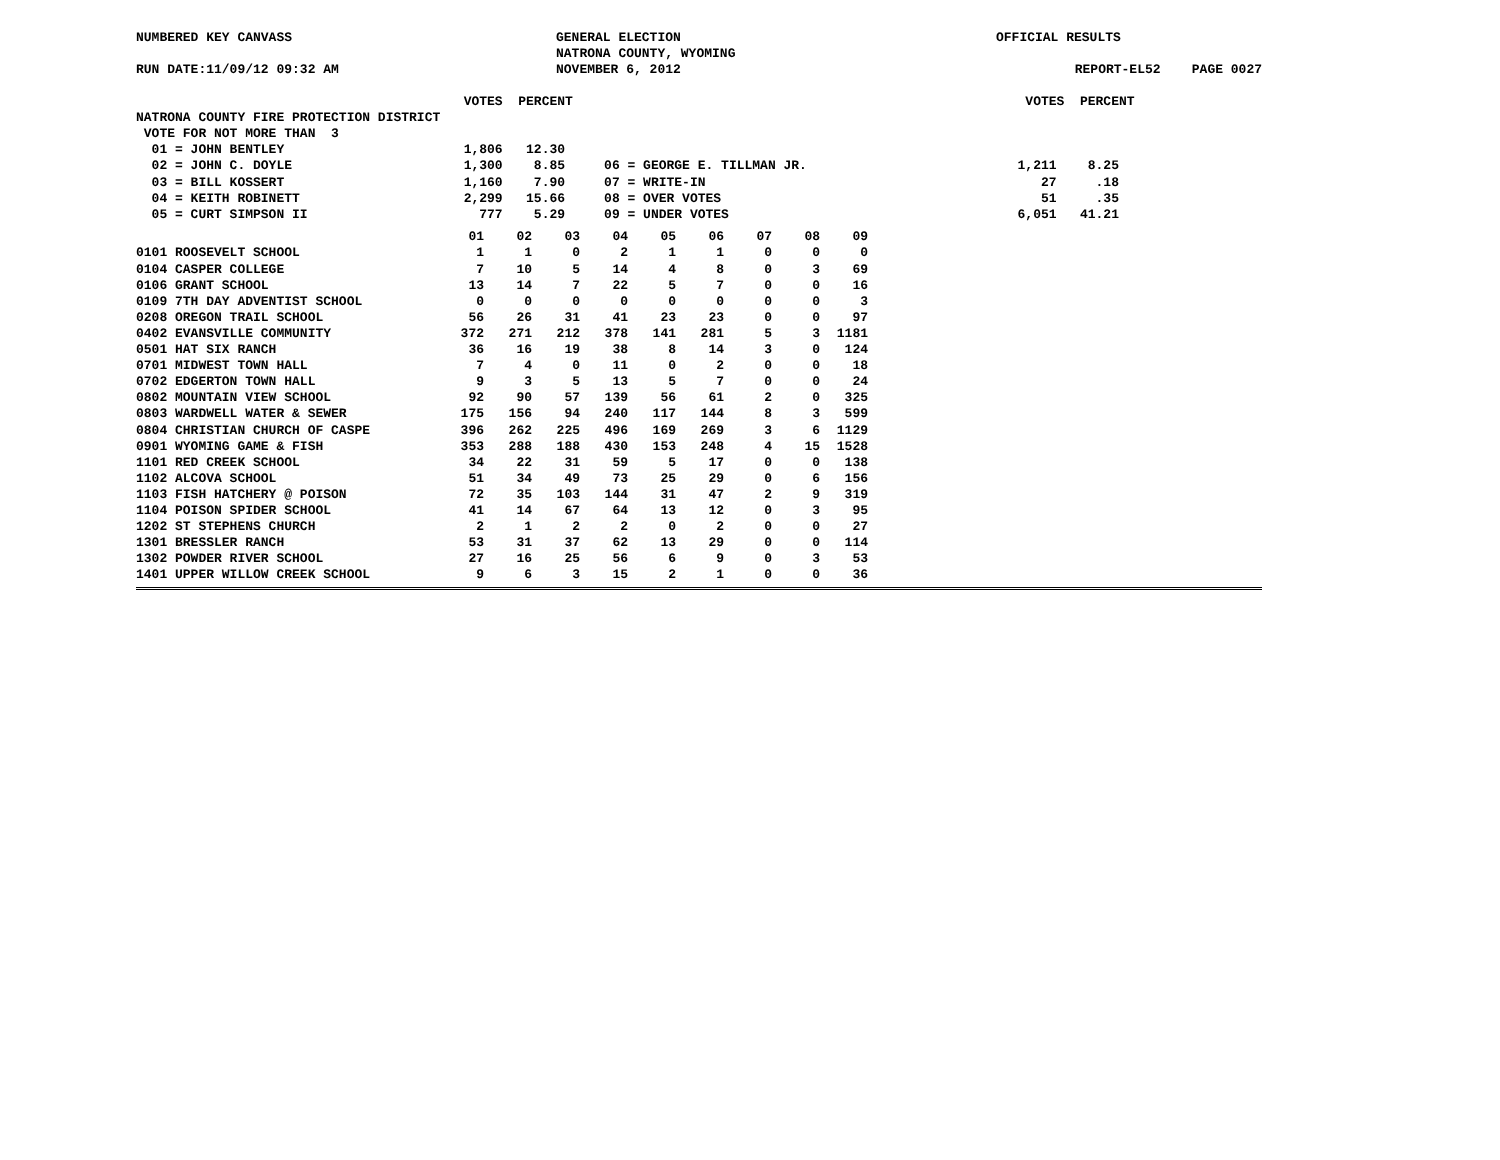NUMBERED KEY CANVASS
GENERAL ELECTION
NATRONA COUNTY, WYOMING
OFFICIAL RESULTS
RUN DATE:11/09/12 09:32 AM
NOVEMBER 6, 2012
REPORT-EL52 PAGE 0027
                                          VOTES  PERCENT                                                          VOTES  PERCENT
NATRONA COUNTY FIRE PROTECTION DISTRICT
 VOTE FOR NOT MORE THAN  3
  01 = JOHN BENTLEY                       1,806   12.30
  02 = JOHN C. DOYLE                      1,300    8.85     06 = GEORGE E. TILLMAN JR.                           1,211    8.25
  03 = BILL KOSSERT                       1,160    7.90     07 = WRITE-IN                                           27     .18
  04 = KEITH ROBINETT                     2,299   15.66     08 = OVER VOTES                                         51     .35
  05 = CURT SIMPSON II                      777    5.29     09 = UNDER VOTES                                     6,051   41.21
| | 01 | 02 | 03 | 04 | 05 | 06 | 07 | 08 | 09 |
| 0101 ROOSEVELT SCHOOL | 1 | 1 | 0 | 2 | 1 | 1 | 0 | 0 | 0 |
| 0104 CASPER COLLEGE | 7 | 10 | 5 | 14 | 4 | 8 | 0 | 3 | 69 |
| 0106 GRANT SCHOOL | 13 | 14 | 7 | 22 | 5 | 7 | 0 | 0 | 16 |
| 0109 7TH DAY ADVENTIST SCHOOL | 0 | 0 | 0 | 0 | 0 | 0 | 0 | 0 | 3 |
| 0208 OREGON TRAIL SCHOOL | 56 | 26 | 31 | 41 | 23 | 23 | 0 | 0 | 97 |
| 0402 EVANSVILLE COMMUNITY | 372 | 271 | 212 | 378 | 141 | 281 | 5 | 3 | 1181 |
| 0501 HAT SIX RANCH | 36 | 16 | 19 | 38 | 8 | 14 | 3 | 0 | 124 |
| 0701 MIDWEST TOWN HALL | 7 | 4 | 0 | 11 | 0 | 2 | 0 | 0 | 18 |
| 0702 EDGERTON TOWN HALL | 9 | 3 | 5 | 13 | 5 | 7 | 0 | 0 | 24 |
| 0802 MOUNTAIN VIEW SCHOOL | 92 | 90 | 57 | 139 | 56 | 61 | 2 | 0 | 325 |
| 0803 WARDWELL WATER & SEWER | 175 | 156 | 94 | 240 | 117 | 144 | 8 | 3 | 599 |
| 0804 CHRISTIAN CHURCH OF CASPE | 396 | 262 | 225 | 496 | 169 | 269 | 3 | 6 | 1129 |
| 0901 WYOMING GAME & FISH | 353 | 288 | 188 | 430 | 153 | 248 | 4 | 15 | 1528 |
| 1101 RED CREEK SCHOOL | 34 | 22 | 31 | 59 | 5 | 17 | 0 | 0 | 138 |
| 1102 ALCOVA SCHOOL | 51 | 34 | 49 | 73 | 25 | 29 | 0 | 6 | 156 |
| 1103 FISH HATCHERY @ POISON | 72 | 35 | 103 | 144 | 31 | 47 | 2 | 9 | 319 |
| 1104 POISON SPIDER SCHOOL | 41 | 14 | 67 | 64 | 13 | 12 | 0 | 3 | 95 |
| 1202 ST STEPHENS CHURCH | 2 | 1 | 2 | 2 | 0 | 2 | 0 | 0 | 27 |
| 1301 BRESSLER RANCH | 53 | 31 | 37 | 62 | 13 | 29 | 0 | 0 | 114 |
| 1302 POWDER RIVER SCHOOL | 27 | 16 | 25 | 56 | 6 | 9 | 0 | 3 | 53 |
| 1401 UPPER WILLOW CREEK SCHOOL | 9 | 6 | 3 | 15 | 2 | 1 | 0 | 0 | 36 |